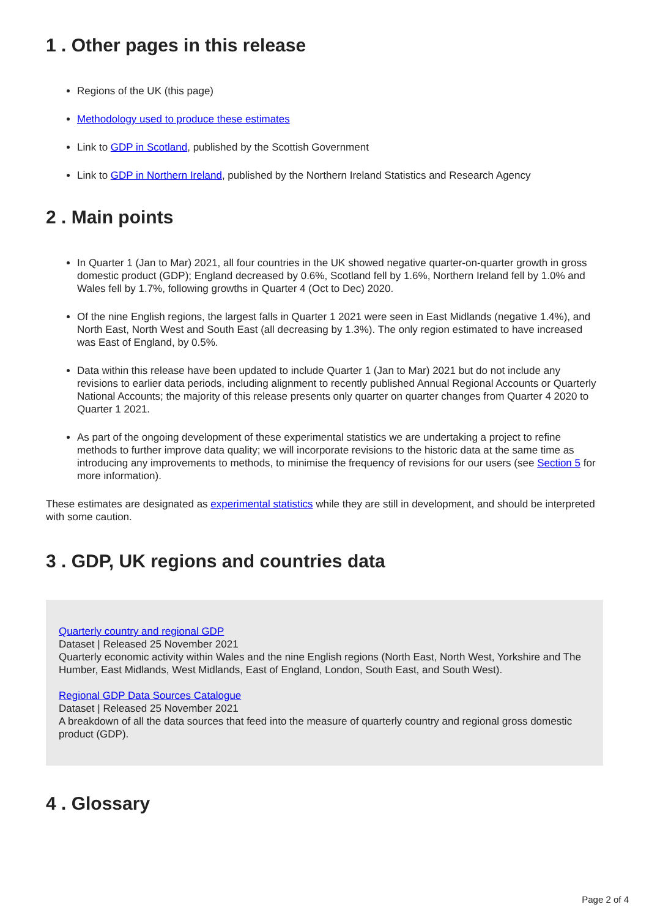1 . Other pages in this release
Regions of the UK (this page)
Methodology used to produce these estimates
Link to GDP in Scotland, published by the Scottish Government
Link to GDP in Northern Ireland, published by the Northern Ireland Statistics and Research Agency
2 . Main points
In Quarter 1 (Jan to Mar) 2021, all four countries in the UK showed negative quarter-on-quarter growth in gross domestic product (GDP); England decreased by 0.6%, Scotland fell by 1.6%, Northern Ireland fell by 1.0% and Wales fell by 1.7%, following growths in Quarter 4 (Oct to Dec) 2020.
Of the nine English regions, the largest falls in Quarter 1 2021 were seen in East Midlands (negative 1.4%), and North East, North West and South East (all decreasing by 1.3%). The only region estimated to have increased was East of England, by 0.5%.
Data within this release have been updated to include Quarter 1 (Jan to Mar) 2021 but do not include any revisions to earlier data periods, including alignment to recently published Annual Regional Accounts or Quarterly National Accounts; the majority of this release presents only quarter on quarter changes from Quarter 4 2020 to Quarter 1 2021.
As part of the ongoing development of these experimental statistics we are undertaking a project to refine methods to further improve data quality; we will incorporate revisions to the historic data at the same time as introducing any improvements to methods, to minimise the frequency of revisions for our users (see Section 5 for more information).
These estimates are designated as experimental statistics while they are still in development, and should be interpreted with some caution.
3 . GDP, UK regions and countries data
Quarterly country and regional GDP
Dataset | Released 25 November 2021
Quarterly economic activity within Wales and the nine English regions (North East, North West, Yorkshire and The Humber, East Midlands, West Midlands, East of England, London, South East, and South West).
Regional GDP Data Sources Catalogue
Dataset | Released 25 November 2021
A breakdown of all the data sources that feed into the measure of quarterly country and regional gross domestic product (GDP).
4 . Glossary
Page 2 of 4